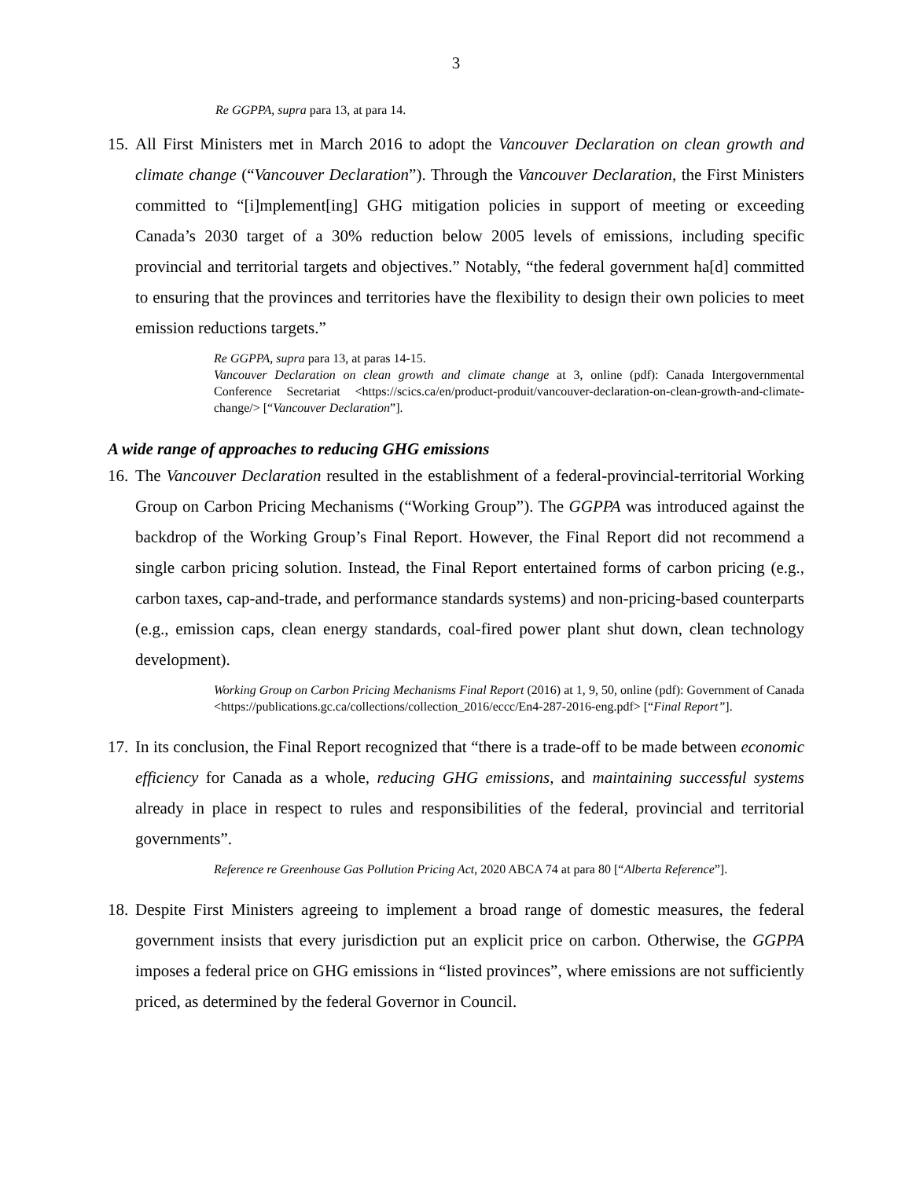3
Re GGPPA, supra para 13, at para 14.
15. All First Ministers met in March 2016 to adopt the Vancouver Declaration on clean growth and climate change (“Vancouver Declaration”). Through the Vancouver Declaration, the First Ministers committed to “[i]mplement[ing] GHG mitigation policies in support of meeting or exceeding Canada’s 2030 target of a 30% reduction below 2005 levels of emissions, including specific provincial and territorial targets and objectives.” Notably, “the federal government ha[d] committed to ensuring that the provinces and territories have the flexibility to design their own policies to meet emission reductions targets.”
Re GGPPA, supra para 13, at paras 14-15.
Vancouver Declaration on clean growth and climate change at 3, online (pdf): Canada Intergovernmental Conference Secretariat <https://scics.ca/en/product-produit/vancouver-declaration-on-clean-growth-and-climate-change/> [“Vancouver Declaration”].
A wide range of approaches to reducing GHG emissions
16. The Vancouver Declaration resulted in the establishment of a federal-provincial-territorial Working Group on Carbon Pricing Mechanisms (“Working Group”). The GGPPA was introduced against the backdrop of the Working Group’s Final Report. However, the Final Report did not recommend a single carbon pricing solution. Instead, the Final Report entertained forms of carbon pricing (e.g., carbon taxes, cap-and-trade, and performance standards systems) and non-pricing-based counterparts (e.g., emission caps, clean energy standards, coal-fired power plant shut down, clean technology development).
Working Group on Carbon Pricing Mechanisms Final Report (2016) at 1, 9, 50, online (pdf): Government of Canada <https://publications.gc.ca/collections/collection_2016/eccc/En4-287-2016-eng.pdf> [“Final Report”].
17. In its conclusion, the Final Report recognized that “there is a trade-off to be made between economic efficiency for Canada as a whole, reducing GHG emissions, and maintaining successful systems already in place in respect to rules and responsibilities of the federal, provincial and territorial governments”.
Reference re Greenhouse Gas Pollution Pricing Act, 2020 ABCA 74 at para 80 [“Alberta Reference”].
18. Despite First Ministers agreeing to implement a broad range of domestic measures, the federal government insists that every jurisdiction put an explicit price on carbon. Otherwise, the GGPPA imposes a federal price on GHG emissions in “listed provinces”, where emissions are not sufficiently priced, as determined by the federal Governor in Council.